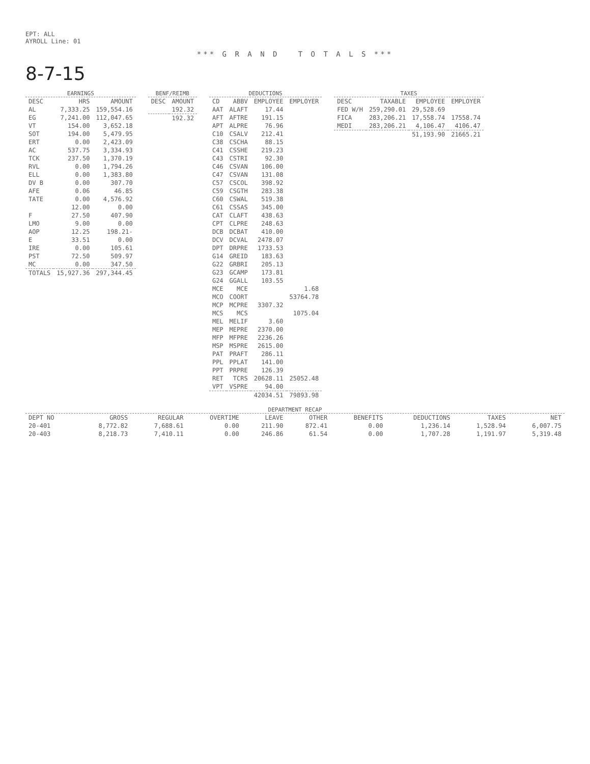EPT: ALL
AYROLL Line: 01
*** G R A N D T O T A L S ***
8-7-15
EARNINGS
| DESC | HRS | AMOUNT |
| --- | --- | --- |
| AL | 7,333.25 | 159,554.16 |
| EG | 7,241.00 | 112,047.65 |
| VT | 154.00 | 3,652.18 |
| SOT | 194.00 | 5,479.95 |
| ERT | 0.00 | 2,423.09 |
| AC | 537.75 | 3,334.93 |
| TCK | 237.50 | 1,370.19 |
| RVL | 0.00 | 1,794.26 |
| ELL | 0.00 | 1,383.80 |
| DV B | 0.00 | 307.70 |
| AFE | 0.06 | 46.85 |
| TATE | 0.00 | 4,576.92 |
| | 12.00 | 0.00 |
| F | 27.50 | 407.90 |
| LMO | 9.00 | 0.00 |
| AOP | 12.25 | 198.21- |
| E | 33.51 | 0.00 |
| IRE | 0.00 | 105.61 |
| PST | 72.50 | 509.97 |
| MC | 0.00 | 347.50 |
| TOTALS | 15,927.36 | 297,344.45 |
BENF/REIMB
| DESC | AMOUNT |
| --- | --- |
| | 192.32 |
| | 192.32 |
DEDUCTIONS
| CD | ABBV | EMPLOYEE | EMPLOYER |
| --- | --- | --- | --- |
| AAT | ALAFT | 17.44 | |
| AFT | AFTRE | 191.15 | |
| APT | ALPRE | 76.96 | |
| C10 | CSALV | 212.41 | |
| C38 | CSCHA | 88.15 | |
| C41 | CSSHE | 219.23 | |
| C43 | CSTRI | 92.30 | |
| C46 | CSVAN | 106.00 | |
| C47 | CSVAN | 131.08 | |
| C57 | CSCOL | 398.92 | |
| C59 | CSGTH | 283.38 | |
| C60 | CSWAL | 519.38 | |
| C61 | CSSAS | 345.00 | |
| CAT | CLAFT | 438.63 | |
| CPT | CLPRE | 248.63 | |
| DCB | DCBAT | 410.00 | |
| DCV | DCVAL | 2478.07 | |
| DPT | DRPRE | 1733.53 | |
| G14 | GREID | 183.63 | |
| G22 | GRBRI | 205.13 | |
| G23 | GCAMP | 173.81 | |
| G24 | GGALL | 103.55 | |
| MCE | MCE | | 1.68 |
| MCO | COORT | | 53764.78 |
| MCP | MCPRE | 3307.32 | |
| MCS | MCS | | 1075.04 |
| MEL | MELIF | 3.60 | |
| MEP | MEPRE | 2370.00 | |
| MFP | MFPRE | 2236.26 | |
| MSP | MSPRE | 2615.00 | |
| PAT | PRAFT | 286.11 | |
| PPL | PPLAT | 141.00 | |
| PPT | PRPRE | 126.39 | |
| RET | TCRS | 20628.11 | 25052.48 |
| VPT | VSPRE | 94.00 | |
| | | 42034.51 | 79893.98 |
TAXES
| DESC | TAXABLE | EMPLOYEE | EMPLOYER |
| --- | --- | --- | --- |
| FED W/H | 259,290.01 | 29,528.69 | |
| FICA | 283,206.21 | 17,558.74 | 17558.74 |
| MEDI | 283,206.21 | 4,106.47 | 4106.47 |
| | | 51,193.90 | 21665.21 |
DEPARTMENT RECAP
| DEPT NO | GROSS | REGULAR | OVERTIME | LEAVE | OTHER | BENEFITS | DEDUCTIONS | TAXES | NET |
| --- | --- | --- | --- | --- | --- | --- | --- | --- | --- |
| 20-401 | 8,772.82 | 7,688.61 | 0.00 | 211.90 | 872.41 | 0.00 | 1,236.14 | 1,528.94 | 6,007.75 |
| 20-403 | 8,218.73 | 7,410.11 | 0.00 | 246.86 | 61.54 | 0.00 | 1,707.28 | 1,191.97 | 5,319.48 |